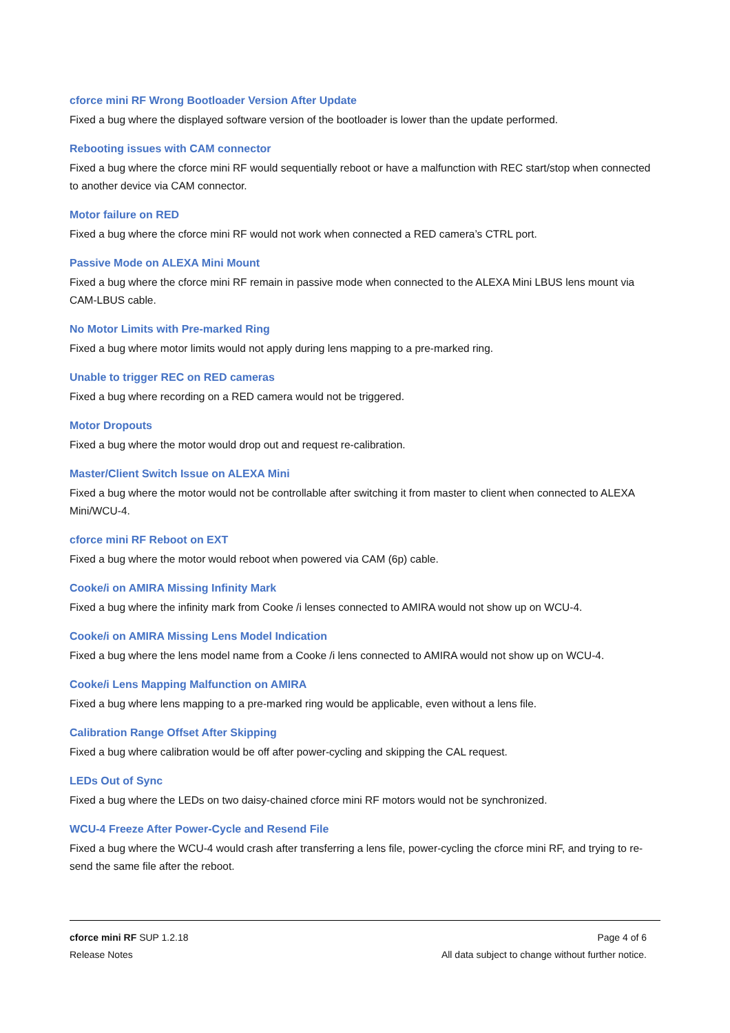cforce mini RF Wrong Bootloader Version After Update
Fixed a bug where the displayed software version of the bootloader is lower than the update performed.
Rebooting issues with CAM connector
Fixed a bug where the cforce mini RF would sequentially reboot or have a malfunction with REC start/stop when connected to another device via CAM connector.
Motor failure on RED
Fixed a bug where the cforce mini RF would not work when connected a RED camera’s CTRL port.
Passive Mode on ALEXA Mini Mount
Fixed a bug where the cforce mini RF remain in passive mode when connected to the ALEXA Mini LBUS lens mount via CAM-LBUS cable.
No Motor Limits with Pre-marked Ring
Fixed a bug where motor limits would not apply during lens mapping to a pre-marked ring.
Unable to trigger REC on RED cameras
Fixed a bug where recording on a RED camera would not be triggered.
Motor Dropouts
Fixed a bug where the motor would drop out and request re-calibration.
Master/Client Switch Issue on ALEXA Mini
Fixed a bug where the motor would not be controllable after switching it from master to client when connected to ALEXA Mini/WCU-4.
cforce mini RF Reboot on EXT
Fixed a bug where the motor would reboot when powered via CAM (6p) cable.
Cooke/i on AMIRA Missing Infinity Mark
Fixed a bug where the infinity mark from Cooke /i lenses connected to AMIRA would not show up on WCU-4.
Cooke/i on AMIRA Missing Lens Model Indication
Fixed a bug where the lens model name from a Cooke /i lens connected to AMIRA would not show up on WCU-4.
Cooke/i Lens Mapping Malfunction on AMIRA
Fixed a bug where lens mapping to a pre-marked ring would be applicable, even without a lens file.
Calibration Range Offset After Skipping
Fixed a bug where calibration would be off after power-cycling and skipping the CAL request.
LEDs Out of Sync
Fixed a bug where the LEDs on two daisy-chained cforce mini RF motors would not be synchronized.
WCU-4 Freeze After Power-Cycle and Resend File
Fixed a bug where the WCU-4 would crash after transferring a lens file, power-cycling the cforce mini RF, and trying to re-send the same file after the reboot.
cforce mini RF SUP 1.2.18 Page 4 of 6
Release Notes All data subject to change without further notice.